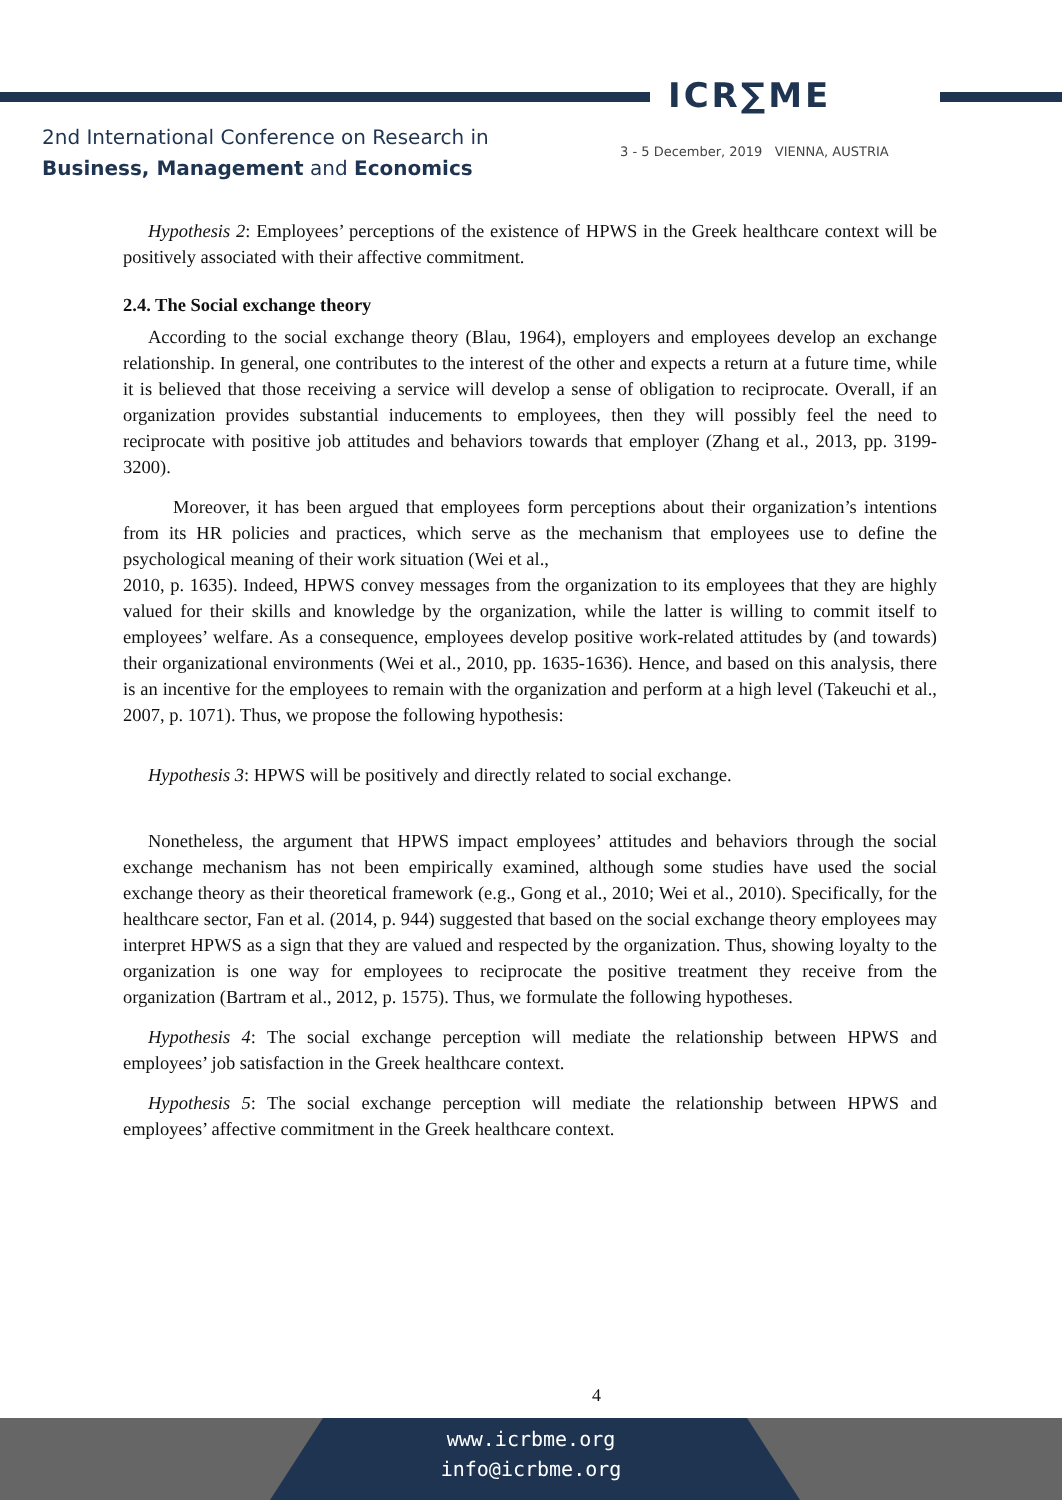ICR∑ME
2nd International Conference on Research in
Business, Management and Economics
3 - 5 December, 2019 VIENNA, AUSTRIA
Hypothesis 2: Employees’ perceptions of the existence of HPWS in the Greek healthcare context will be positively associated with their affective commitment.
2.4. The Social exchange theory
According to the social exchange theory (Blau, 1964), employers and employees develop an exchange relationship. In general, one contributes to the interest of the other and expects a return at a future time, while it is believed that those receiving a service will develop a sense of obligation to reciprocate. Overall, if an organization provides substantial inducements to employees, then they will possibly feel the need to reciprocate with positive job attitudes and behaviors towards that employer (Zhang et al., 2013, pp. 3199-3200).
Moreover, it has been argued that employees form perceptions about their organization’s intentions from its HR policies and practices, which serve as the mechanism that employees use to define the psychological meaning of their work situation (Wei et al.,
2010, p. 1635). Indeed, HPWS convey messages from the organization to its employees that they are highly valued for their skills and knowledge by the organization, while the latter is willing to commit itself to employees’ welfare. As a consequence, employees develop positive work-related attitudes by (and towards) their organizational environments (Wei et al., 2010, pp. 1635-1636). Hence, and based on this analysis, there is an incentive for the employees to remain with the organization and perform at a high level (Takeuchi et al., 2007, p. 1071). Thus, we propose the following hypothesis:
Hypothesis 3: HPWS will be positively and directly related to social exchange.
Nonetheless, the argument that HPWS impact employees’ attitudes and behaviors through the social exchange mechanism has not been empirically examined, although some studies have used the social exchange theory as their theoretical framework (e.g., Gong et al., 2010; Wei et al., 2010). Specifically, for the healthcare sector, Fan et al. (2014, p. 944) suggested that based on the social exchange theory employees may interpret HPWS as a sign that they are valued and respected by the organization. Thus, showing loyalty to the organization is one way for employees to reciprocate the positive treatment they receive from the organization (Bartram et al., 2012, p. 1575). Thus, we formulate the following hypotheses.
Hypothesis 4: The social exchange perception will mediate the relationship between HPWS and employees’ job satisfaction in the Greek healthcare context.
Hypothesis 5: The social exchange perception will mediate the relationship between HPWS and employees’ affective commitment in the Greek healthcare context.
4
www.icrbme.org
info@icrbme.org